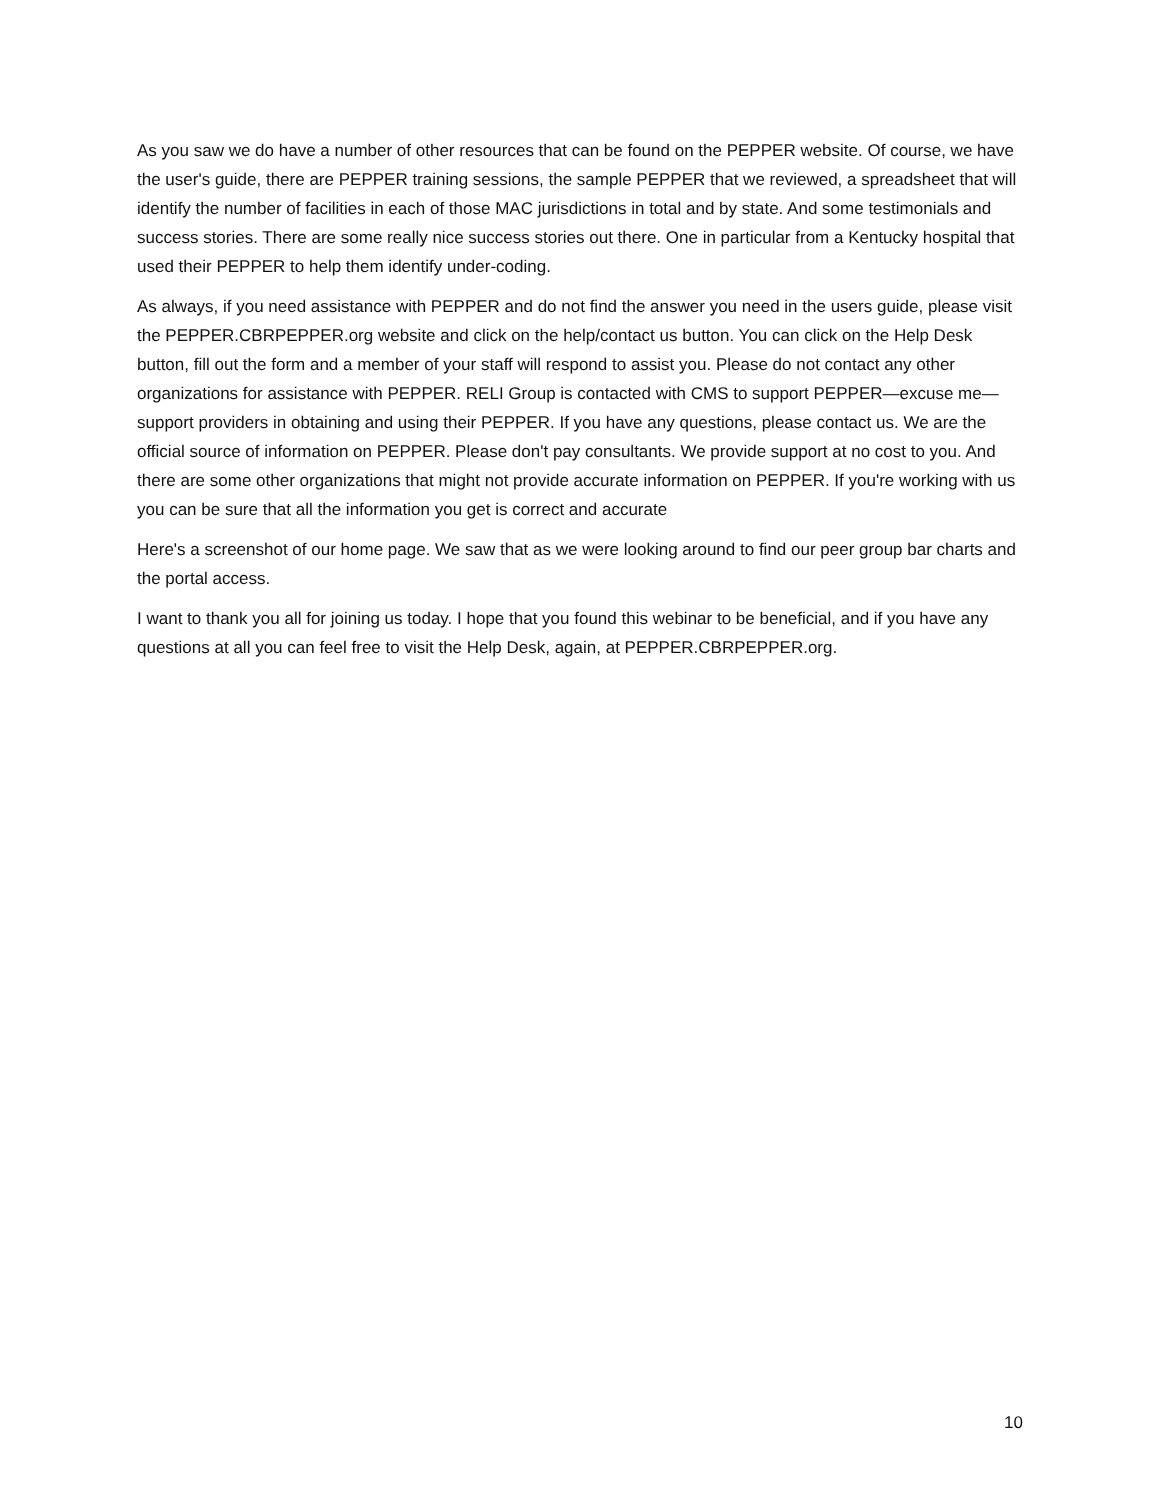As you saw we do have a number of other resources that can be found on the PEPPER website. Of course, we have the user's guide, there are PEPPER training sessions, the sample PEPPER that we reviewed, a spreadsheet that will identify the number of facilities in each of those MAC jurisdictions in total and by state. And some testimonials and success stories. There are some really nice success stories out there. One in particular from a Kentucky hospital that used their PEPPER to help them identify under-coding.
As always, if you need assistance with PEPPER and do not find the answer you need in the users guide, please visit the PEPPER.CBRPEPPER.org website and click on the help/contact us button. You can click on the Help Desk button, fill out the form and a member of your staff will respond to assist you. Please do not contact any other organizations for assistance with PEPPER. RELI Group is contacted with CMS to support PEPPER—excuse me—support providers in obtaining and using their PEPPER. If you have any questions, please contact us. We are the official source of information on PEPPER. Please don't pay consultants. We provide support at no cost to you. And there are some other organizations that might not provide accurate information on PEPPER. If you're working with us you can be sure that all the information you get is correct and accurate
Here's a screenshot of our home page. We saw that as we were looking around to find our peer group bar charts and the portal access.
I want to thank you all for joining us today. I hope that you found this webinar to be beneficial, and if you have any questions at all you can feel free to visit the Help Desk, again, at PEPPER.CBRPEPPER.org.
10